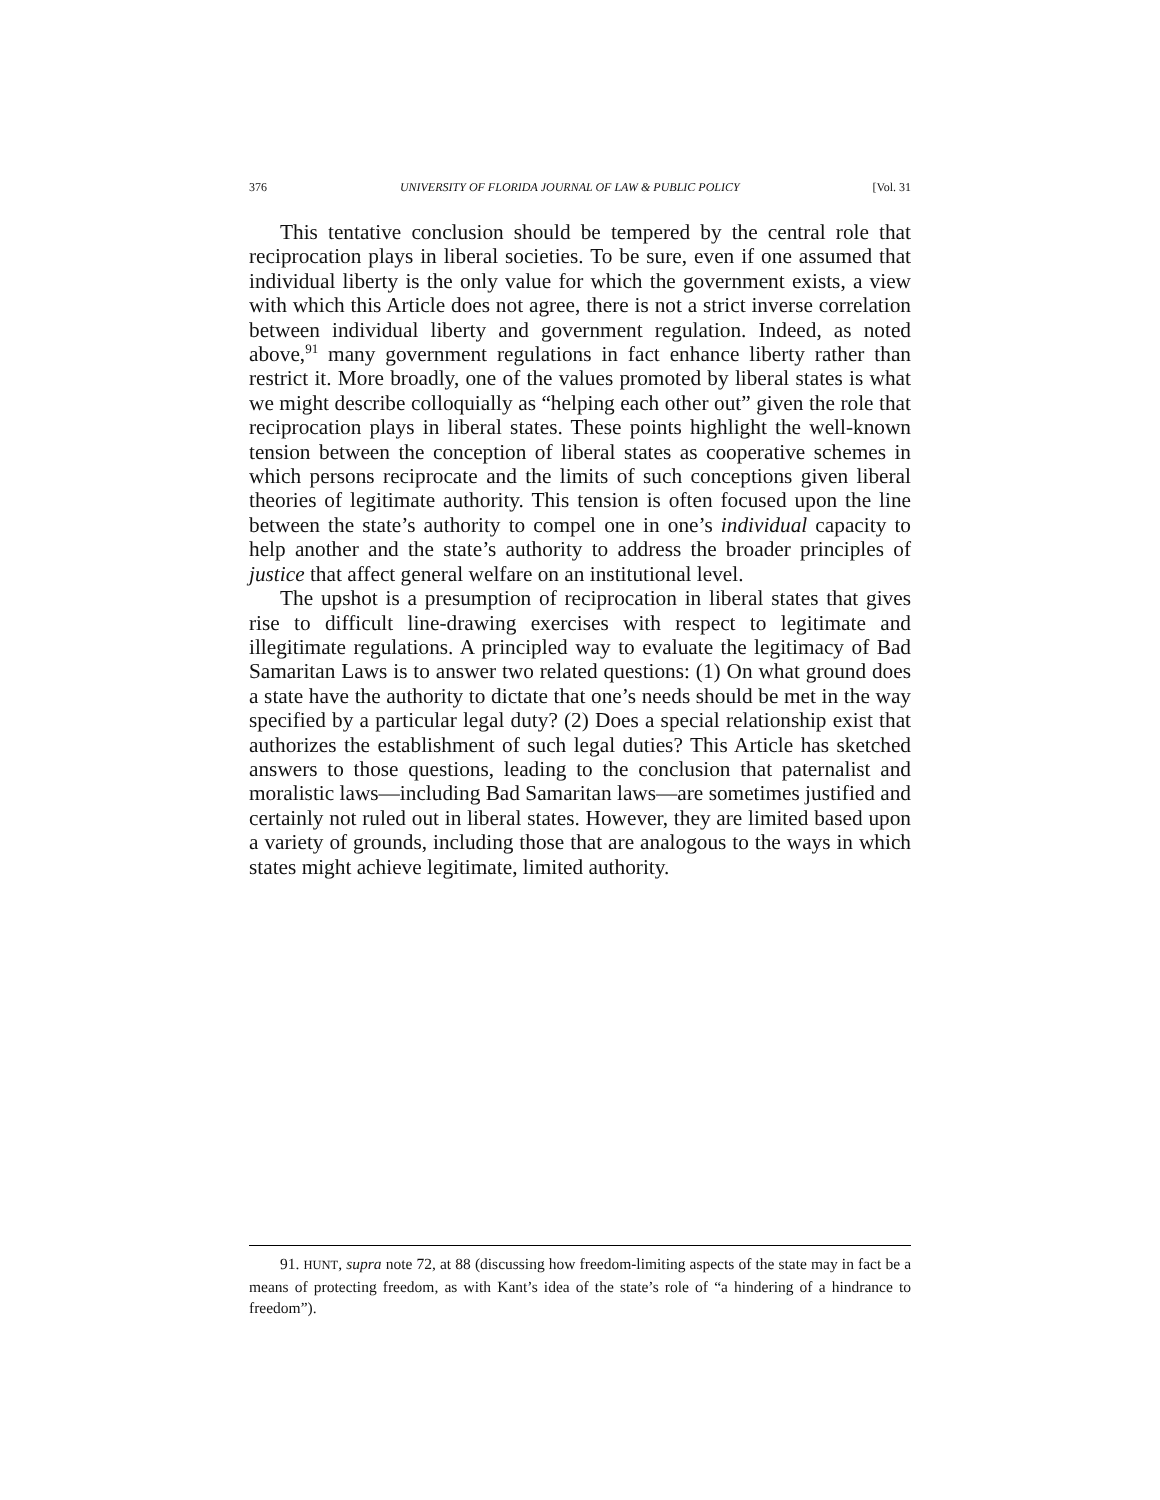376 UNIVERSITY OF FLORIDA JOURNAL OF LAW & PUBLIC POLICY [Vol. 31
This tentative conclusion should be tempered by the central role that reciprocation plays in liberal societies. To be sure, even if one assumed that individual liberty is the only value for which the government exists, a view with which this Article does not agree, there is not a strict inverse correlation between individual liberty and government regulation. Indeed, as noted above,<sup>91</sup> many government regulations in fact enhance liberty rather than restrict it. More broadly, one of the values promoted by liberal states is what we might describe colloquially as “helping each other out” given the role that reciprocation plays in liberal states. These points highlight the well-known tension between the conception of liberal states as cooperative schemes in which persons reciprocate and the limits of such conceptions given liberal theories of legitimate authority. This tension is often focused upon the line between the state’s authority to compel one in one’s individual capacity to help another and the state’s authority to address the broader principles of justice that affect general welfare on an institutional level.
The upshot is a presumption of reciprocation in liberal states that gives rise to difficult line-drawing exercises with respect to legitimate and illegitimate regulations. A principled way to evaluate the legitimacy of Bad Samaritan Laws is to answer two related questions: (1) On what ground does a state have the authority to dictate that one’s needs should be met in the way specified by a particular legal duty? (2) Does a special relationship exist that authorizes the establishment of such legal duties? This Article has sketched answers to those questions, leading to the conclusion that paternalist and moralistic laws—including Bad Samaritan laws—are sometimes justified and certainly not ruled out in liberal states. However, they are limited based upon a variety of grounds, including those that are analogous to the ways in which states might achieve legitimate, limited authority.
91. HUNT, supra note 72, at 88 (discussing how freedom-limiting aspects of the state may in fact be a means of protecting freedom, as with Kant’s idea of the state’s role of “a hindering of a hindrance to freedom”).